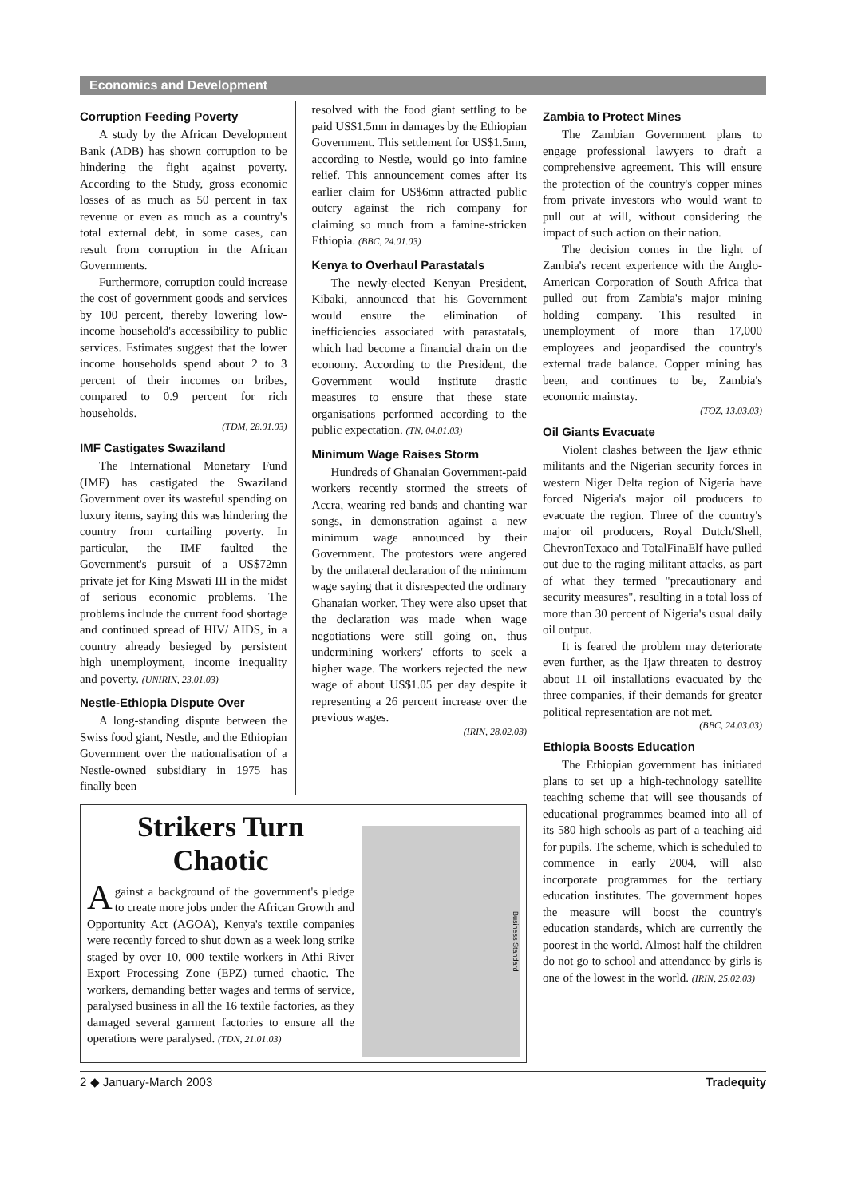Economics and Development
Corruption Feeding Poverty
A study by the African Development Bank (ADB) has shown corruption to be hindering the fight against poverty. According to the Study, gross economic losses of as much as 50 percent in tax revenue or even as much as a country's total external debt, in some cases, can result from corruption in the African Governments.
Furthermore, corruption could increase the cost of government goods and services by 100 percent, thereby lowering low-income household's accessibility to public services. Estimates suggest that the lower income households spend about 2 to 3 percent of their incomes on bribes, compared to 0.9 percent for rich households.
(TDM, 28.01.03)
IMF Castigates Swaziland
The International Monetary Fund (IMF) has castigated the Swaziland Government over its wasteful spending on luxury items, saying this was hindering the country from curtailing poverty. In particular, the IMF faulted the Government's pursuit of a US$72mn private jet for King Mswati III in the midst of serious economic problems. The problems include the current food shortage and continued spread of HIV/ AIDS, in a country already besieged by persistent high unemployment, income inequality and poverty. (UNIRIN, 23.01.03)
Nestle-Ethiopia Dispute Over
A long-standing dispute between the Swiss food giant, Nestle, and the Ethiopian Government over the nationalisation of a Nestle-owned subsidiary in 1975 has finally been
resolved with the food giant settling to be paid US$1.5mn in damages by the Ethiopian Government. This settlement for US$1.5mn, according to Nestle, would go into famine relief. This announcement comes after its earlier claim for US$6mn attracted public outcry against the rich company for claiming so much from a famine-stricken Ethiopia. (BBC, 24.01.03)
Kenya to Overhaul Parastatals
The newly-elected Kenyan President, Kibaki, announced that his Government would ensure the elimination of inefficiencies associated with parastatals, which had become a financial drain on the economy. According to the President, the Government would institute drastic measures to ensure that these state organisations performed according to the public expectation. (TN, 04.01.03)
Minimum Wage Raises Storm
Hundreds of Ghanaian Government-paid workers recently stormed the streets of Accra, wearing red bands and chanting war songs, in demonstration against a new minimum wage announced by their Government. The protestors were angered by the unilateral declaration of the minimum wage saying that it disrespected the ordinary Ghanaian worker. They were also upset that the declaration was made when wage negotiations were still going on, thus undermining workers' efforts to seek a higher wage. The workers rejected the new wage of about US$1.05 per day despite it representing a 26 percent increase over the previous wages.
(IRIN, 28.02.03)
Strikers Turn Chaotic
Against a background of the government's pledge to create more jobs under the African Growth and Opportunity Act (AGOA), Kenya's textile companies were recently forced to shut down as a week long strike staged by over 10, 000 textile workers in Athi River Export Processing Zone (EPZ) turned chaotic. The workers, demanding better wages and terms of service, paralysed business in all the 16 textile factories, as they damaged several garment factories to ensure all the operations were paralysed. (TDN, 21.01.03)
Business Standard
Zambia to Protect Mines
The Zambian Government plans to engage professional lawyers to draft a comprehensive agreement. This will ensure the protection of the country's copper mines from private investors who would want to pull out at will, without considering the impact of such action on their nation.
The decision comes in the light of Zambia's recent experience with the Anglo-American Corporation of South Africa that pulled out from Zambia's major mining holding company. This resulted in unemployment of more than 17,000 employees and jeopardised the country's external trade balance. Copper mining has been, and continues to be, Zambia's economic mainstay.
(TOZ, 13.03.03)
Oil Giants Evacuate
Violent clashes between the Ijaw ethnic militants and the Nigerian security forces in western Niger Delta region of Nigeria have forced Nigeria's major oil producers to evacuate the region. Three of the country's major oil producers, Royal Dutch/Shell, ChevronTexaco and TotalFinaElf have pulled out due to the raging militant attacks, as part of what they termed "precautionary and security measures", resulting in a total loss of more than 30 percent of Nigeria's usual daily oil output.
It is feared the problem may deteriorate even further, as the Ijaw threaten to destroy about 11 oil installations evacuated by the three companies, if their demands for greater political representation are not met.
(BBC, 24.03.03)
Ethiopia Boosts Education
The Ethiopian government has initiated plans to set up a high-technology satellite teaching scheme that will see thousands of educational programmes beamed into all of its 580 high schools as part of a teaching aid for pupils. The scheme, which is scheduled to commence in early 2004, will also incorporate programmes for the tertiary education institutes. The government hopes the measure will boost the country's education standards, which are currently the poorest in the world. Almost half the children do not go to school and attendance by girls is one of the lowest in the world. (IRIN, 25.02.03)
2 ◆ January-March 2003 Tradequity